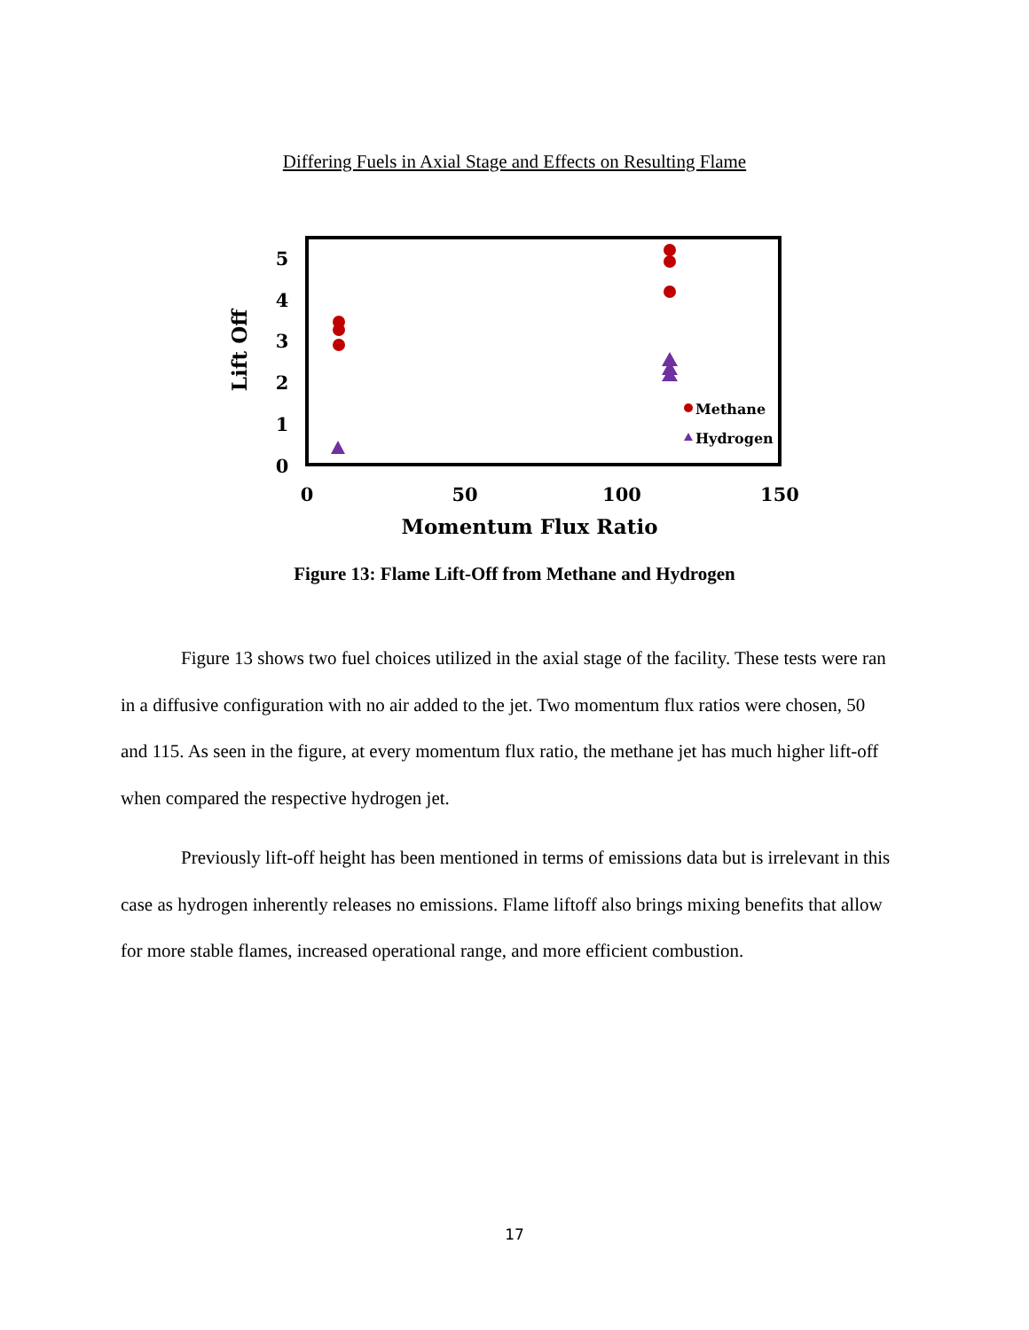Differing Fuels in Axial Stage and Effects on Resulting Flame
5
4
3
2
1
0
0
50
100
150
Momentum Flux Ratio
Lift Off
Methane
Hydrogen
Figure 13: Flame Lift-Off from Methane and Hydrogen
Figure 13 shows two fuel choices utilized in the axial stage of the facility. These tests were ran in a diffusive configuration with no air added to the jet. Two momentum flux ratios were chosen, 50 and 115. As seen in the figure, at every momentum flux ratio, the methane jet has much higher lift-off when compared the respective hydrogen jet.
Previously lift-off height has been mentioned in terms of emissions data but is irrelevant in this case as hydrogen inherently releases no emissions. Flame liftoff also brings mixing benefits that allow for more stable flames, increased operational range, and more efficient combustion.
17